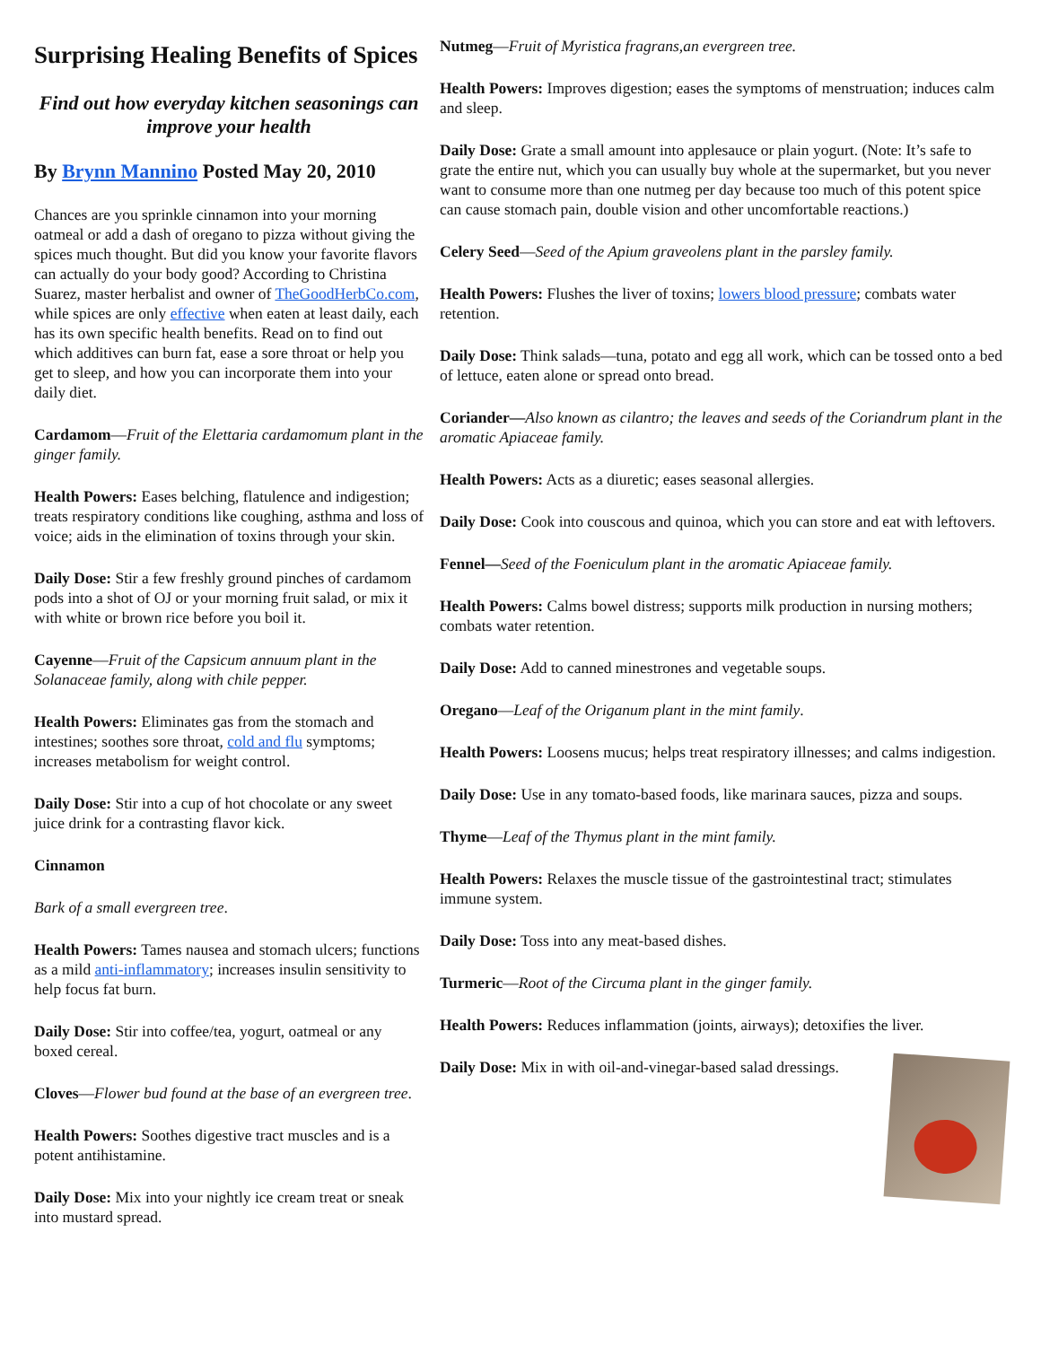Surprising Healing Benefits of Spices
Find out how everyday kitchen seasonings can improve your health
By Brynn Mannino Posted May 20, 2010
Chances are you sprinkle cinnamon into your morning oatmeal or add a dash of oregano to pizza without giving the spices much thought. But did you know your favorite flavors can actually do your body good? According to Christina Suarez, master herbalist and owner of TheGoodHerbCo.com, while spices are only effective when eaten at least daily, each has its own specific health benefits. Read on to find out which additives can burn fat, ease a sore throat or help you get to sleep, and how you can incorporate them into your daily diet.
Cardamom—Fruit of the Elettaria cardamomum plant in the ginger family.
Health Powers: Eases belching, flatulence and indigestion; treats respiratory conditions like coughing, asthma and loss of voice; aids in the elimination of toxins through your skin.
Daily Dose: Stir a few freshly ground pinches of cardamom pods into a shot of OJ or your morning fruit salad, or mix it with white or brown rice before you boil it.
Cayenne—Fruit of the Capsicum annuum plant in the Solanaceae family, along with chile pepper.
Health Powers: Eliminates gas from the stomach and intestines; soothes sore throat, cold and flu symptoms; increases metabolism for weight control.
Daily Dose: Stir into a cup of hot chocolate or any sweet juice drink for a contrasting flavor kick.
Cinnamon
Bark of a small evergreen tree.
Health Powers: Tames nausea and stomach ulcers; functions as a mild anti-inflammatory; increases insulin sensitivity to help focus fat burn.
Daily Dose: Stir into coffee/tea, yogurt, oatmeal or any boxed cereal.
Cloves—Flower bud found at the base of an evergreen tree.
Health Powers: Soothes digestive tract muscles and is a potent antihistamine.
Daily Dose: Mix into your nightly ice cream treat or sneak into mustard spread.
Nutmeg—Fruit of Myristica fragrans,an evergreen tree.
Health Powers: Improves digestion; eases the symptoms of menstruation; induces calm and sleep.
Daily Dose: Grate a small amount into applesauce or plain yogurt. (Note: It’s safe to grate the entire nut, which you can usually buy whole at the supermarket, but you never want to consume more than one nutmeg per day because too much of this potent spice can cause stomach pain, double vision and other uncomfortable reactions.)
Celery Seed—Seed of the Apium graveolens plant in the parsley family.
Health Powers: Flushes the liver of toxins; lowers blood pressure; combats water retention.
Daily Dose: Think salads—tuna, potato and egg all work, which can be tossed onto a bed of lettuce, eaten alone or spread onto bread.
Coriander—Also known as cilantro; the leaves and seeds of the Coriandrum plant in the aromatic Apiaceae family.
Health Powers: Acts as a diuretic; eases seasonal allergies.
Daily Dose: Cook into couscous and quinoa, which you can store and eat with leftovers.
Fennel—Seed of the Foeniculum plant in the aromatic Apiaceae family.
Health Powers: Calms bowel distress; supports milk production in nursing mothers; combats water retention.
Daily Dose: Add to canned minestrones and vegetable soups.
Oregano—Leaf of the Origanum plant in the mint family.
Health Powers: Loosens mucus; helps treat respiratory illnesses; and calms indigestion.
Daily Dose: Use in any tomato-based foods, like marinara sauces, pizza and soups.
Thyme—Leaf of the Thymus plant in the mint family.
Health Powers: Relaxes the muscle tissue of the gastrointestinal tract; stimulates immune system.
Daily Dose: Toss into any meat-based dishes.
Turmeric—Root of the Circuma plant in the ginger family.
Health Powers: Reduces inflammation (joints, airways); detoxifies the liver.
Daily Dose: Mix in with oil-and-vinegar-based salad dressings.